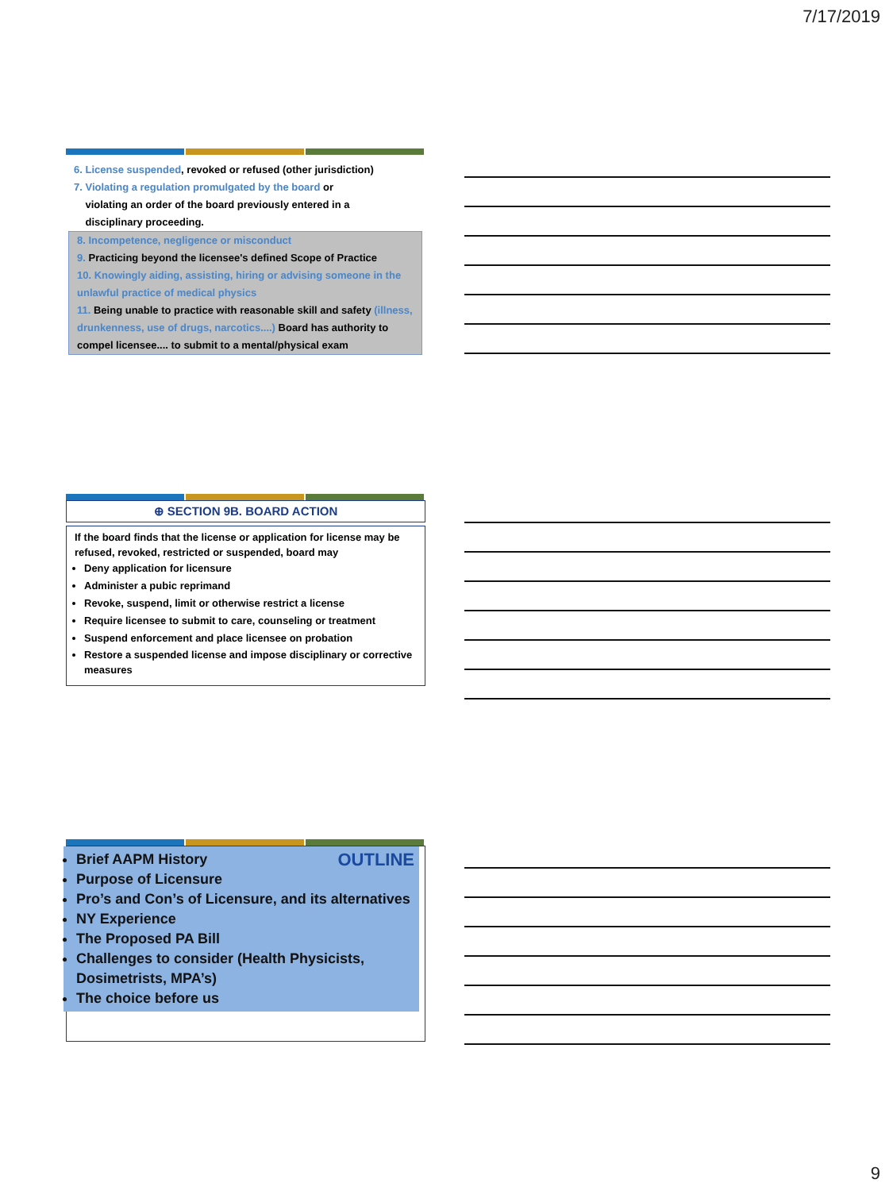7/17/2019
6. License suspended, revoked or refused (other jurisdiction)
7. Violating a regulation promulgated by the board or
violating an order of the board previously entered in a
disciplinary proceeding.
8. Incompetence, negligence or misconduct
9. Practicing beyond the licensee's defined Scope of Practice
10. Knowingly aiding, assisting, hiring or advising someone in the unlawful practice of medical physics
11. Being unable to practice with reasonable skill and safety (illness, drunkenness, use of drugs, narcotics....) Board has authority to compel licensee.... to submit to a mental/physical exam
⊕ SECTION 9B. BOARD ACTION
If the board finds that the license or application for license may be refused, revoked, restricted or suspended, board may
Deny application for licensure
Administer a pubic reprimand
Revoke, suspend, limit or otherwise restrict a license
Require licensee to submit to care, counseling or treatment
Suspend enforcement and place licensee on probation
Restore a suspended license and impose disciplinary or corrective measures
OUTLINE
Brief AAPM History
Purpose of Licensure
Pro’s and Con’s of Licensure, and its alternatives
NY Experience
The Proposed PA Bill
Challenges to consider (Health Physicists, Dosimetrists, MPA’s)
The choice before us
9